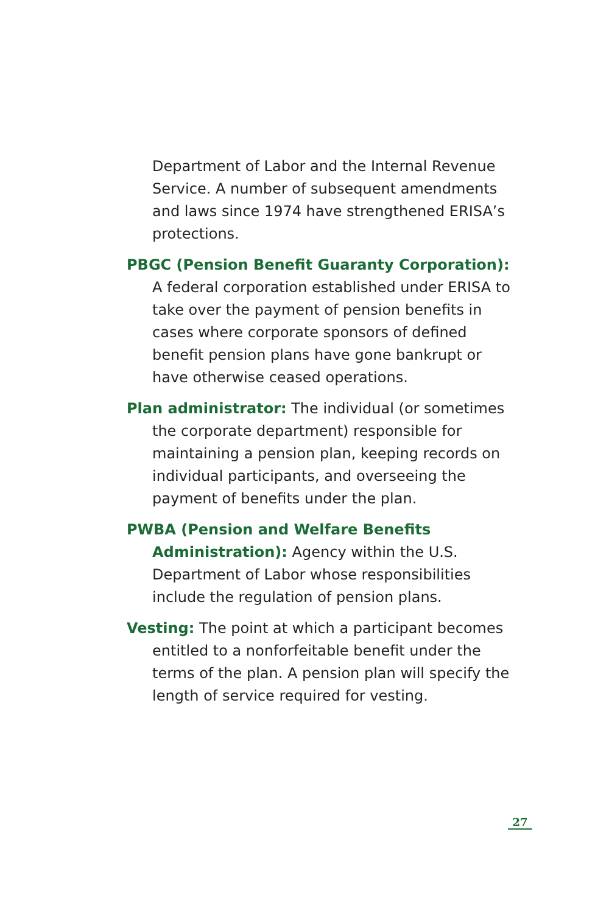Department of Labor and the Internal Revenue Service. A number of subsequent amendments and laws since 1974 have strengthened ERISA’s protections.
PBGC (Pension Benefit Guaranty Corporation): A federal corporation established under ERISA to take over the payment of pension benefits in cases where corporate sponsors of defined benefit pension plans have gone bankrupt or have otherwise ceased operations.
Plan administrator: The individual (or sometimes the corporate department) responsible for maintaining a pension plan, keeping records on individual participants, and overseeing the payment of benefits under the plan.
PWBA (Pension and Welfare Benefits Administration): Agency within the U.S. Department of Labor whose responsibilities include the regulation of pension plans.
Vesting: The point at which a participant becomes entitled to a nonforfeitable benefit under the terms of the plan. A pension plan will specify the length of service required for vesting.
27